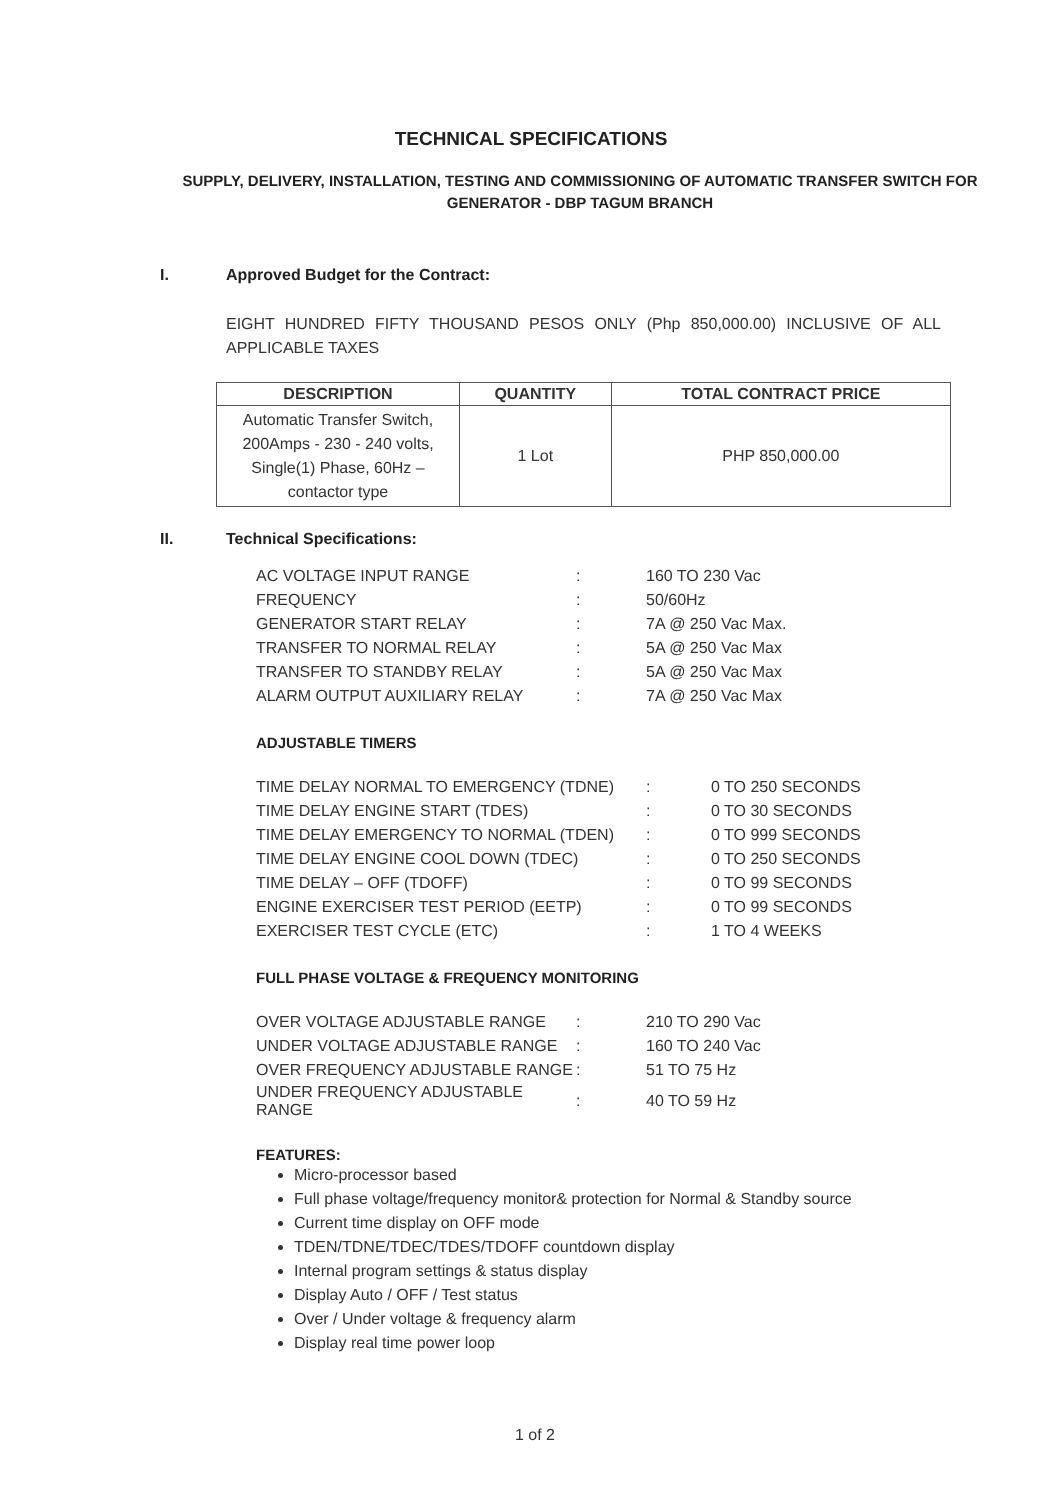TECHNICAL SPECIFICATIONS
SUPPLY, DELIVERY, INSTALLATION, TESTING AND COMMISSIONING OF AUTOMATIC TRANSFER SWITCH FOR GENERATOR - DBP TAGUM BRANCH
I. Approved Budget for the Contract:
EIGHT HUNDRED FIFTY THOUSAND PESOS ONLY (Php 850,000.00) INCLUSIVE OF ALL APPLICABLE TAXES
| DESCRIPTION | QUANTITY | TOTAL CONTRACT PRICE |
| --- | --- | --- |
| Automatic Transfer Switch, 200Amps - 230 - 240 volts, Single(1) Phase, 60Hz – contactor type | 1 Lot | PHP 850,000.00 |
II. Technical Specifications:
| AC VOLTAGE INPUT RANGE | : | 160 TO 230 Vac |
| FREQUENCY | : | 50/60Hz |
| GENERATOR START RELAY | : | 7A @ 250 Vac Max. |
| TRANSFER TO NORMAL RELAY | : | 5A @ 250 Vac Max |
| TRANSFER TO STANDBY RELAY | : | 5A @ 250 Vac Max |
| ALARM OUTPUT AUXILIARY RELAY | : | 7A @ 250 Vac Max |
ADJUSTABLE TIMERS
| TIME DELAY NORMAL TO EMERGENCY (TDNE) | : | 0 TO 250 SECONDS |
| TIME DELAY ENGINE START (TDES) | : | 0 TO 30 SECONDS |
| TIME DELAY EMERGENCY TO NORMAL (TDEN) | : | 0 TO 999 SECONDS |
| TIME DELAY ENGINE COOL DOWN (TDEC) | : | 0 TO 250 SECONDS |
| TIME DELAY – OFF (TDOFF) | : | 0 TO 99 SECONDS |
| ENGINE EXERCISER TEST PERIOD (EETP) | : | 0 TO 99 SECONDS |
| EXERCISER TEST CYCLE (ETC) | : | 1 TO 4 WEEKS |
FULL PHASE VOLTAGE & FREQUENCY MONITORING
| OVER VOLTAGE ADJUSTABLE RANGE | : | 210 TO 290 Vac |
| UNDER VOLTAGE ADJUSTABLE RANGE | : | 160 TO 240 Vac |
| OVER FREQUENCY ADJUSTABLE RANGE | : | 51 TO 75 Hz |
| UNDER FREQUENCY ADJUSTABLE RANGE | : | 40 TO 59 Hz |
FEATURES:
Micro-processor based
Full phase voltage/frequency monitor& protection for Normal & Standby source
Current time display on OFF mode
TDEN/TDNE/TDEC/TDES/TDOFF countdown display
Internal program settings & status display
Display Auto / OFF / Test status
Over / Under voltage & frequency alarm
Display real time power loop
1 of 2